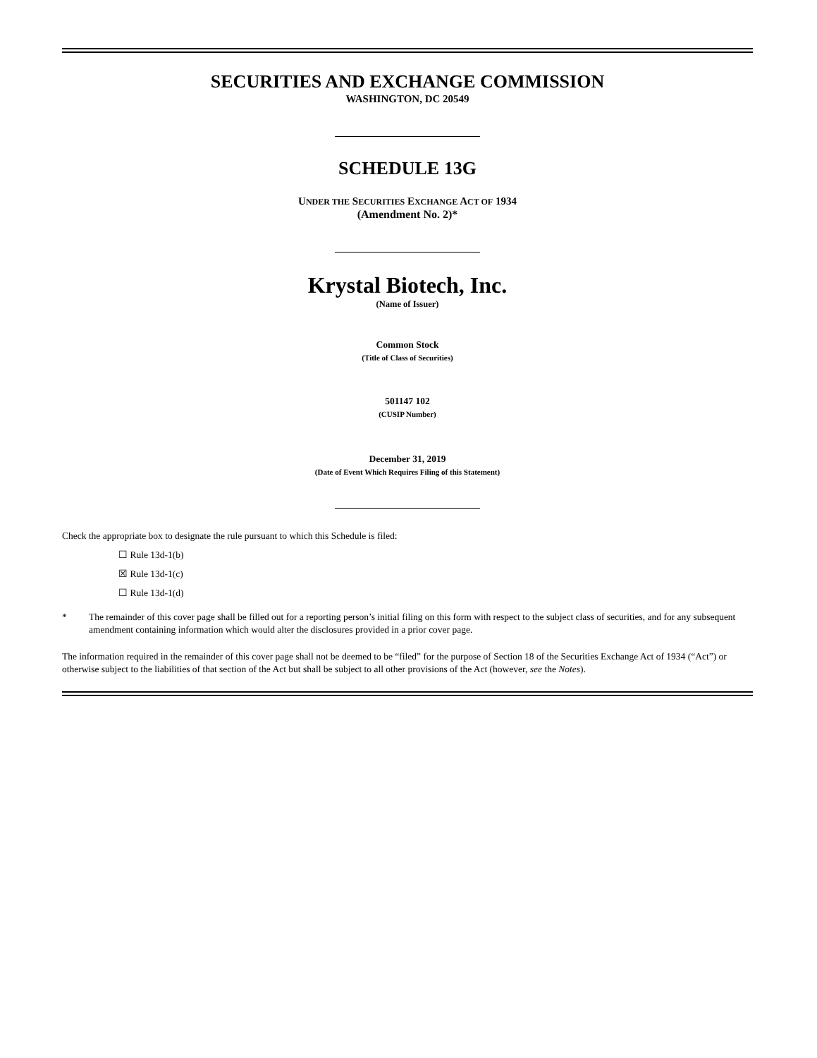SECURITIES AND EXCHANGE COMMISSION
WASHINGTON, DC 20549
SCHEDULE 13G
UNDER THE SECURITIES EXCHANGE ACT OF 1934
(Amendment No. 2)*
Krystal Biotech, Inc.
(Name of Issuer)
Common Stock
(Title of Class of Securities)
501147 102
(CUSIP Number)
December 31, 2019
(Date of Event Which Requires Filing of this Statement)
Check the appropriate box to designate the rule pursuant to which this Schedule is filed:
☐ Rule 13d-1(b)
☒ Rule 13d-1(c)
☐ Rule 13d-1(d)
* The remainder of this cover page shall be filled out for a reporting person’s initial filing on this form with respect to the subject class of securities, and for any subsequent amendment containing information which would alter the disclosures provided in a prior cover page.
The information required in the remainder of this cover page shall not be deemed to be “filed” for the purpose of Section 18 of the Securities Exchange Act of 1934 (“Act”) or otherwise subject to the liabilities of that section of the Act but shall be subject to all other provisions of the Act (however, see the Notes).